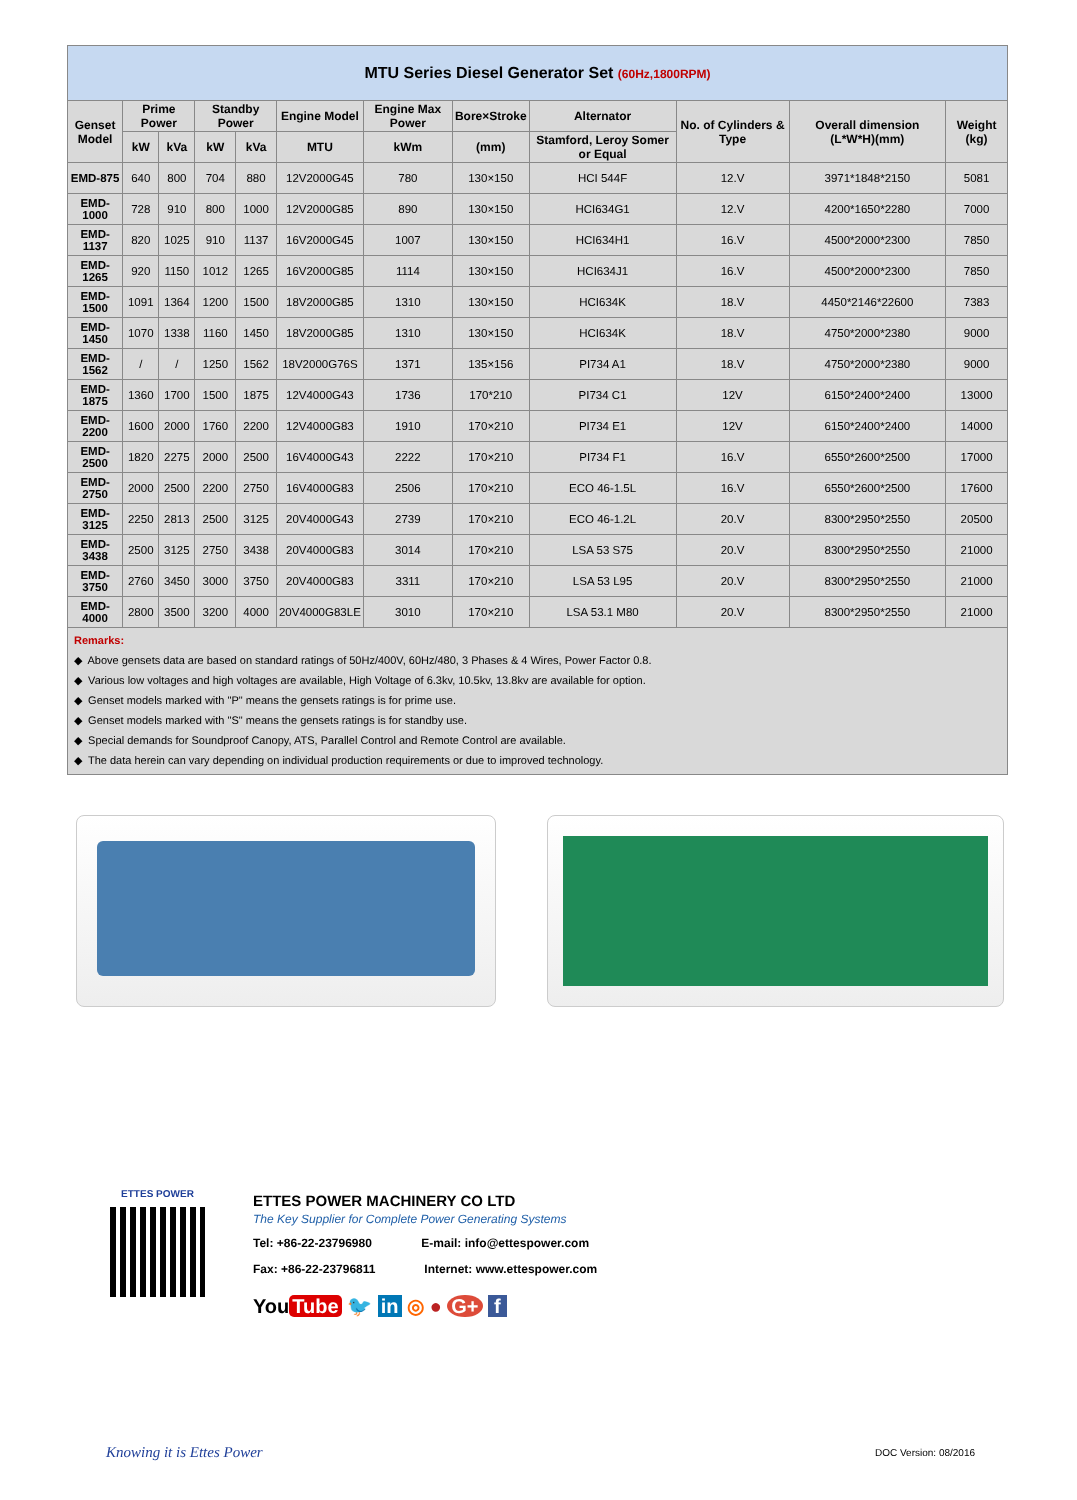| MTU Series Diesel Generator Set (60Hz,1800RPM) | | | | | | | | | | | |
| Genset Model | Prime Power | | Standby Power | | Engine Model | Engine Max Power | Bore×Stroke | Alternator | No. of Cylinders & Type | Overall dimension (L*W*H)(mm) | Weight (kg) |
| | kW | kVa | kW | kVa | MTU | kWm | (mm) | Stamford, Leroy Somer or Equal | | | |
| EMD-875 | 640 | 800 | 704 | 880 | 12V2000G45 | 780 | 130×150 | HCI 544F | 12.V | 3971*1848*2150 | 5081 |
| EMD-1000 | 728 | 910 | 800 | 1000 | 12V2000G85 | 890 | 130×150 | HCI634G1 | 12.V | 4200*1650*2280 | 7000 |
| EMD-1137 | 820 | 1025 | 910 | 1137 | 16V2000G45 | 1007 | 130×150 | HCI634H1 | 16.V | 4500*2000*2300 | 7850 |
| EMD-1265 | 920 | 1150 | 1012 | 1265 | 16V2000G85 | 1114 | 130×150 | HCI634J1 | 16.V | 4500*2000*2300 | 7850 |
| EMD-1500 | 1091 | 1364 | 1200 | 1500 | 18V2000G85 | 1310 | 130×150 | HCI634K | 18.V | 4450*2146*22600 | 7383 |
| EMD-1450 | 1070 | 1338 | 1160 | 1450 | 18V2000G85 | 1310 | 130×150 | HCI634K | 18.V | 4750*2000*2380 | 9000 |
| EMD-1562 | / | / | 1250 | 1562 | 18V2000G76S | 1371 | 135×156 | PI734 A1 | 18.V | 4750*2000*2380 | 9000 |
| EMD-1875 | 1360 | 1700 | 1500 | 1875 | 12V4000G43 | 1736 | 170*210 | PI734 C1 | 12V | 6150*2400*2400 | 13000 |
| EMD-2200 | 1600 | 2000 | 1760 | 2200 | 12V4000G83 | 1910 | 170×210 | PI734 E1 | 12V | 6150*2400*2400 | 14000 |
| EMD-2500 | 1820 | 2275 | 2000 | 2500 | 16V4000G43 | 2222 | 170×210 | PI734 F1 | 16.V | 6550*2600*2500 | 17000 |
| EMD-2750 | 2000 | 2500 | 2200 | 2750 | 16V4000G83 | 2506 | 170×210 | ECO 46-1.5L | 16.V | 6550*2600*2500 | 17600 |
| EMD-3125 | 2250 | 2813 | 2500 | 3125 | 20V4000G43 | 2739 | 170×210 | ECO 46-1.2L | 20.V | 8300*2950*2550 | 20500 |
| EMD-3438 | 2500 | 3125 | 2750 | 3438 | 20V4000G83 | 3014 | 170×210 | LSA 53 S75 | 20.V | 8300*2950*2550 | 21000 |
| EMD-3750 | 2760 | 3450 | 3000 | 3750 | 20V4000G83 | 3311 | 170×210 | LSA 53 L95 | 20.V | 8300*2950*2550 | 21000 |
| EMD-4000 | 2800 | 3500 | 3200 | 4000 | 20V4000G83LE | 3010 | 170×210 | LSA 53.1 M80 | 20.V | 8300*2950*2550 | 21000 |
Remarks:
◆ Above gensets data are based on standard ratings of 50Hz/400V, 60Hz/480, 3 Phases & 4 Wires, Power Factor 0.8.
◆ Various low voltages and high voltages are available, High Voltage of 6.3kv, 10.5kv, 13.8kv are available for option.
◆ Genset models marked with "P" means the gensets ratings is for prime use.
◆ Genset models marked with "S" means the gensets ratings is for standby use.
◆ Special demands for Soundproof Canopy, ATS, Parallel Control and Remote Control are available.
◆ The data herein can vary depending on individual production requirements or due to improved technology.
ETTES POWER
ETTES POWER MACHINERY CO LTD
The Key Supplier for Complete Power Generating Systems
Tel: +86-22-23796980 E-mail: info@ettespower.com
Fax: +86-22-23796811 Internet: www.ettespower.com
You Tube 🐦 in ◎ ● G+ f
Knowing it is Ettes Power DOC Version: 08/2016